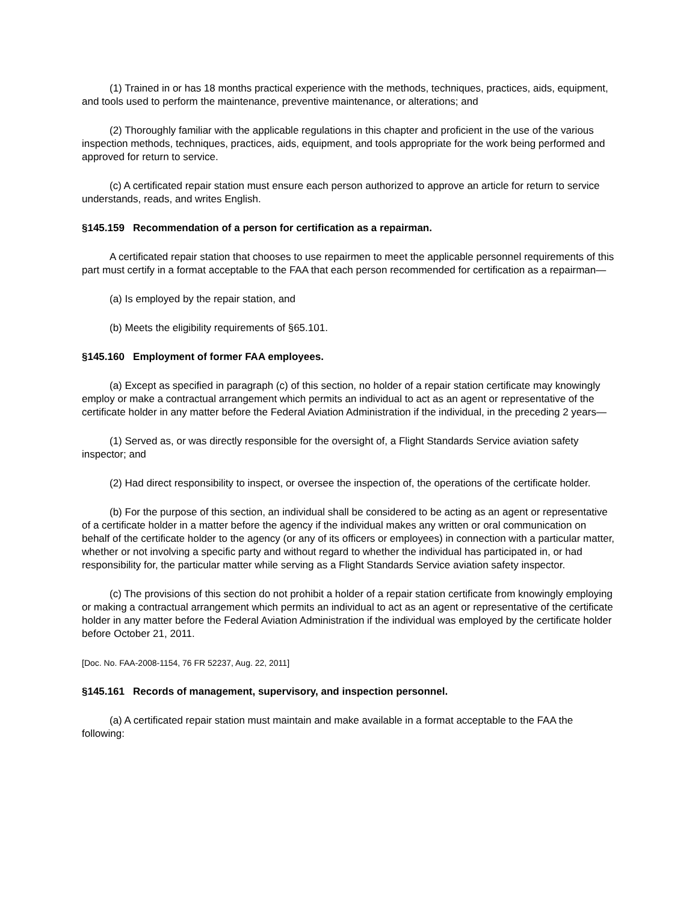(1) Trained in or has 18 months practical experience with the methods, techniques, practices, aids, equipment, and tools used to perform the maintenance, preventive maintenance, or alterations; and
(2) Thoroughly familiar with the applicable regulations in this chapter and proficient in the use of the various inspection methods, techniques, practices, aids, equipment, and tools appropriate for the work being performed and approved for return to service.
(c) A certificated repair station must ensure each person authorized to approve an article for return to service understands, reads, and writes English.
§145.159 Recommendation of a person for certification as a repairman.
A certificated repair station that chooses to use repairmen to meet the applicable personnel requirements of this part must certify in a format acceptable to the FAA that each person recommended for certification as a repairman—
(a) Is employed by the repair station, and
(b) Meets the eligibility requirements of §65.101.
§145.160 Employment of former FAA employees.
(a) Except as specified in paragraph (c) of this section, no holder of a repair station certificate may knowingly employ or make a contractual arrangement which permits an individual to act as an agent or representative of the certificate holder in any matter before the Federal Aviation Administration if the individual, in the preceding 2 years—
(1) Served as, or was directly responsible for the oversight of, a Flight Standards Service aviation safety inspector; and
(2) Had direct responsibility to inspect, or oversee the inspection of, the operations of the certificate holder.
(b) For the purpose of this section, an individual shall be considered to be acting as an agent or representative of a certificate holder in a matter before the agency if the individual makes any written or oral communication on behalf of the certificate holder to the agency (or any of its officers or employees) in connection with a particular matter, whether or not involving a specific party and without regard to whether the individual has participated in, or had responsibility for, the particular matter while serving as a Flight Standards Service aviation safety inspector.
(c) The provisions of this section do not prohibit a holder of a repair station certificate from knowingly employing or making a contractual arrangement which permits an individual to act as an agent or representative of the certificate holder in any matter before the Federal Aviation Administration if the individual was employed by the certificate holder before October 21, 2011.
[Doc. No. FAA-2008-1154, 76 FR 52237, Aug. 22, 2011]
§145.161 Records of management, supervisory, and inspection personnel.
(a) A certificated repair station must maintain and make available in a format acceptable to the FAA the following: